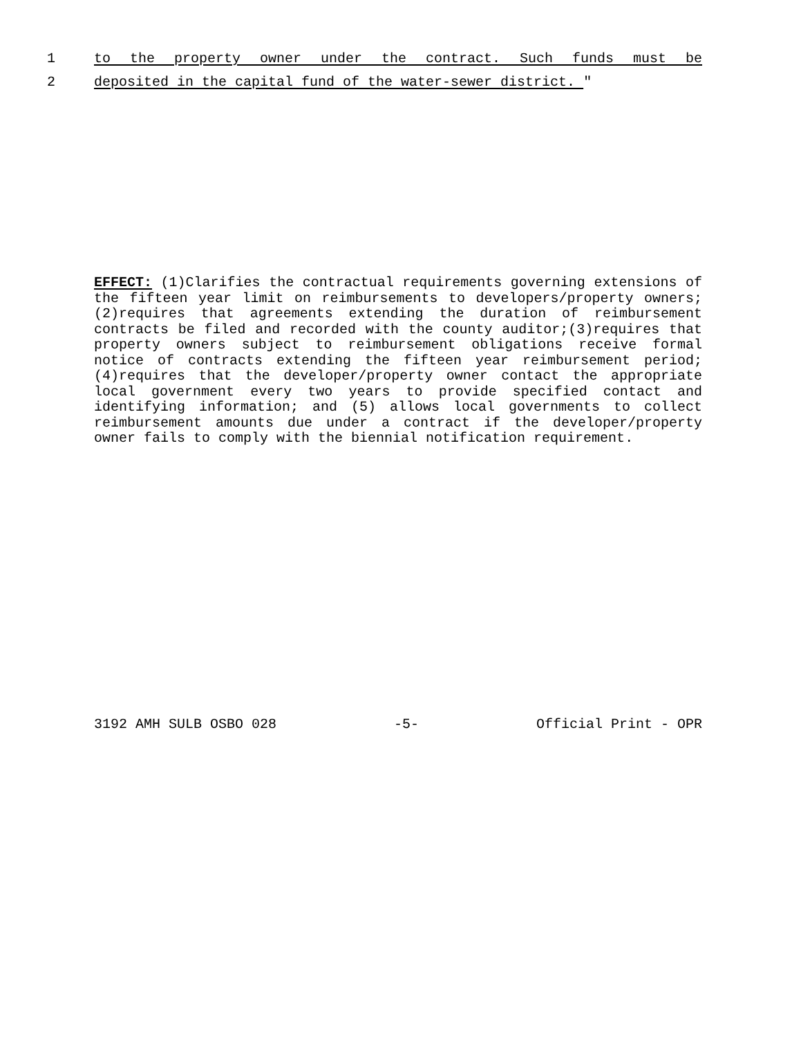1 to the property owner under the contract. Such funds must be
2 deposited in the capital fund of the water-sewer district. "
EFFECT: (1)Clarifies the contractual requirements governing extensions of the fifteen year limit on reimbursements to developers/property owners;(2)requires that agreements extending the duration of reimbursement contracts be filed and recorded with the county auditor;(3)requires that property owners subject to reimbursement obligations receive formal notice of contracts extending the fifteen year reimbursement period; (4)requires that the developer/property owner contact the appropriate local government every two years to provide specified contact and identifying information; and (5) allows local governments to collect reimbursement amounts due under a contract if the developer/property owner fails to comply with the biennial notification requirement.
3192 AMH SULB OSBO 028 -5- Official Print - OPR